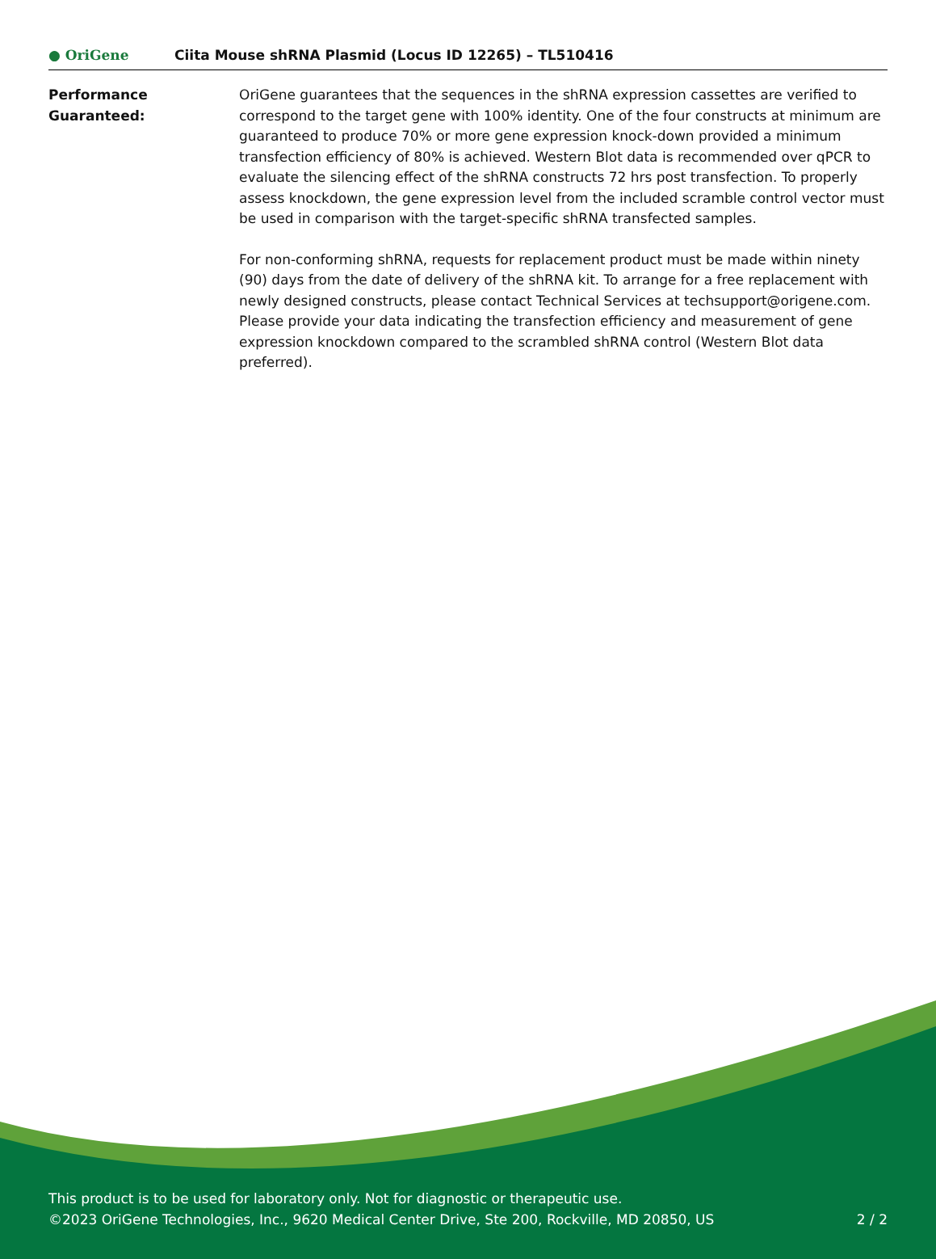● OriGene
Ciita Mouse shRNA Plasmid (Locus ID 12265) – TL510416
Performance
Guaranteed:
OriGene guarantees that the sequences in the shRNA expression cassettes are verified to correspond to the target gene with 100% identity. One of the four constructs at minimum are guaranteed to produce 70% or more gene expression knock-down provided a minimum transfection efficiency of 80% is achieved. Western Blot data is recommended over qPCR to evaluate the silencing effect of the shRNA constructs 72 hrs post transfection. To properly assess knockdown, the gene expression level from the included scramble control vector must be used in comparison with the target-specific shRNA transfected samples.
For non-conforming shRNA, requests for replacement product must be made within ninety (90) days from the date of delivery of the shRNA kit. To arrange for a free replacement with newly designed constructs, please contact Technical Services at techsupport@origene.com. Please provide your data indicating the transfection efficiency and measurement of gene expression knockdown compared to the scrambled shRNA control (Western Blot data preferred).
This product is to be used for laboratory only. Not for diagnostic or therapeutic use.
©2023 OriGene Technologies, Inc., 9620 Medical Center Drive, Ste 200, Rockville, MD 20850, US
2 / 2